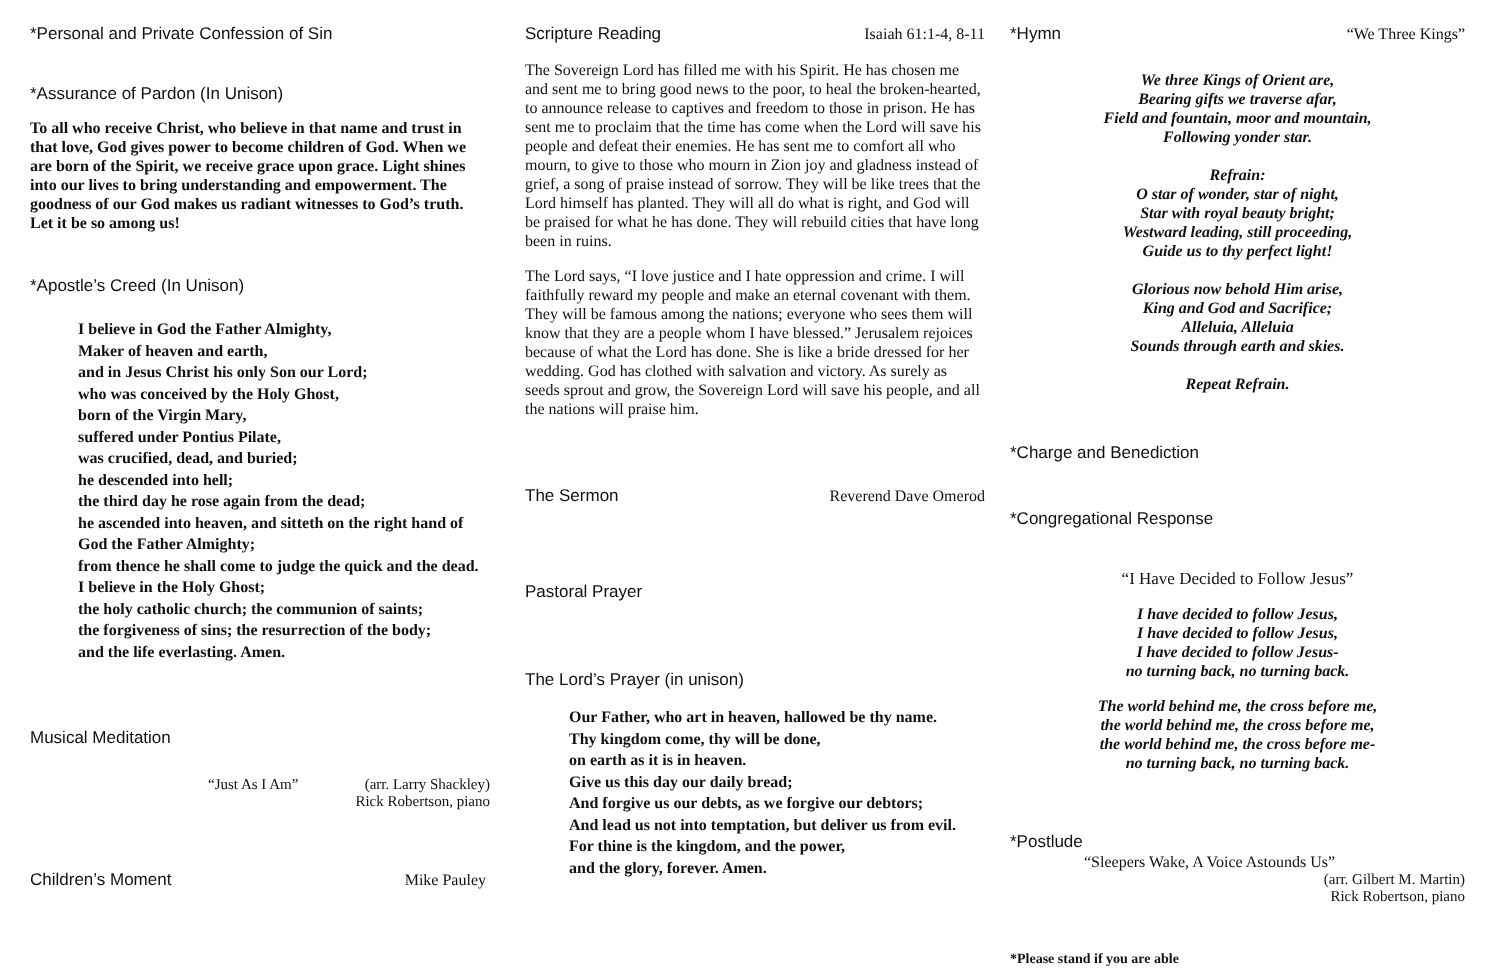*Personal and Private Confession of Sin
*Assurance of Pardon (In Unison)
To all who receive Christ, who believe in that name and trust in that love, God gives power to become children of God. When we are born of the Spirit, we receive grace upon grace. Light shines into our lives to bring understanding and empowerment. The goodness of our God makes us radiant witnesses to God’s truth. Let it be so among us!
*Apostle’s Creed (In Unison)
I believe in God the Father Almighty,
Maker of heaven and earth,
and in Jesus Christ his only Son our Lord;
who was conceived by the Holy Ghost,
born of the Virgin Mary,
suffered under Pontius Pilate,
was crucified, dead, and buried;
he descended into hell;
the third day he rose again from the dead;
he ascended into heaven, and sitteth on the right hand of God the Father Almighty;
from thence he shall come to judge the quick and the dead.
I believe in the Holy Ghost;
the holy catholic church; the communion of saints;
the forgiveness of sins; the resurrection of the body;
and the life everlasting. Amen.
Musical Meditation
“Just As I Am” (arr. Larry Shackley)
Rick Robertson, piano
Children’s Moment Mike Pauley
Scripture Reading Isaiah 61:1-4, 8-11
The Sovereign Lord has filled me with his Spirit. He has chosen me and sent me to bring good news to the poor, to heal the broken-hearted, to announce release to captives and freedom to those in prison. He has sent me to proclaim that the time has come when the Lord will save his people and defeat their enemies. He has sent me to comfort all who mourn, to give to those who mourn in Zion joy and gladness instead of grief, a song of praise instead of sorrow. They will be like trees that the Lord himself has planted. They will all do what is right, and God will be praised for what he has done. They will rebuild cities that have long been in ruins.
The Lord says, “I love justice and I hate oppression and crime. I will faithfully reward my people and make an eternal covenant with them. They will be famous among the nations; everyone who sees them will know that they are a people whom I have blessed.” Jerusalem rejoices because of what the Lord has done. She is like a bride dressed for her wedding. God has clothed with salvation and victory. As surely as seeds sprout and grow, the Sovereign Lord will save his people, and all the nations will praise him.
The Sermon Reverend Dave Omerod
Pastoral Prayer
The Lord’s Prayer (in unison)
Our Father, who art in heaven, hallowed be thy name.
Thy kingdom come, thy will be done,
on earth as it is in heaven.
Give us this day our daily bread;
And forgive us our debts, as we forgive our debtors;
And lead us not into temptation, but deliver us from evil.
For thine is the kingdom, and the power,
and the glory, forever. Amen.
*Hymn “We Three Kings”
We three Kings of Orient are,
Bearing gifts we traverse afar,
Field and fountain, moor and mountain,
Following yonder star.
Refrain:
O star of wonder, star of night,
Star with royal beauty bright;
Westward leading, still proceeding,
Guide us to thy perfect light!
Glorious now behold Him arise,
King and God and Sacrifice;
Alleluia, Alleluia
Sounds through earth and skies.
Repeat Refrain.
*Charge and Benediction
*Congregational Response
“I Have Decided to Follow Jesus”
I have decided to follow Jesus,
I have decided to follow Jesus,
I have decided to follow Jesus-
no turning back, no turning back.
The world behind me, the cross before me,
the world behind me, the cross before me,
the world behind me, the cross before me-
no turning back, no turning back.
*Postlude
“Sleepers Wake, A Voice Astounds Us”
(arr. Gilbert M. Martin)
Rick Robertson, piano
*Please stand if you are able